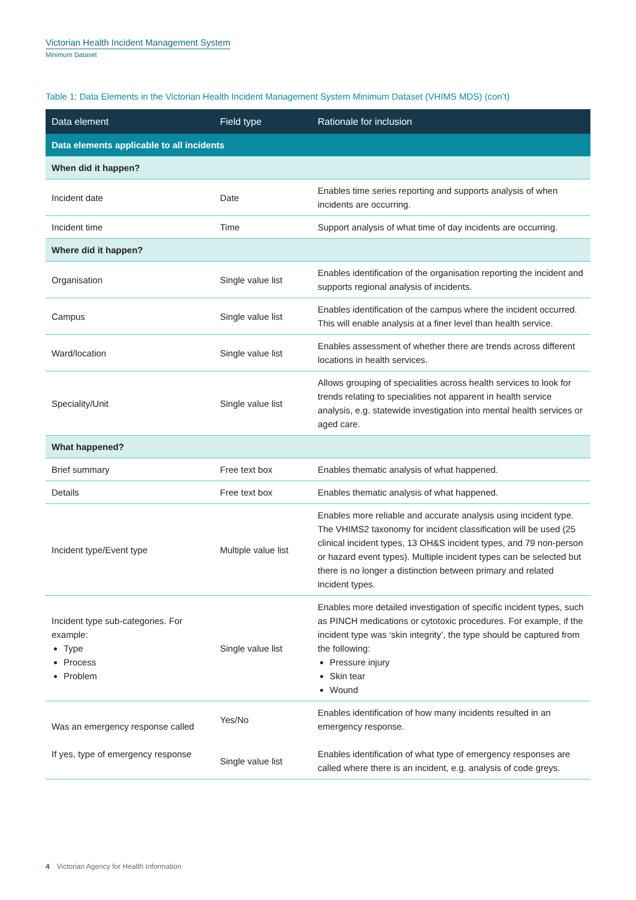Victorian Health Incident Management System
Minimum Dataset
Table 1: Data Elements in the Victorian Health Incident Management System Minimum Dataset (VHIMS MDS) (con’t)
| Data element | Field type | Rationale for inclusion |
| --- | --- | --- |
| Data elements applicable to all incidents | | |
| When did it happen? | | |
| Incident date | Date | Enables time series reporting and supports analysis of when incidents are occurring. |
| Incident time | Time | Support analysis of what time of day incidents are occurring. |
| Where did it happen? | | |
| Organisation | Single value list | Enables identification of the organisation reporting the incident and supports regional analysis of incidents. |
| Campus | Single value list | Enables identification of the campus where the incident occurred. This will enable analysis at a finer level than health service. |
| Ward/location | Single value list | Enables assessment of whether there are trends across different locations in health services. |
| Speciality/Unit | Single value list | Allows grouping of specialities across health services to look for trends relating to specialities not apparent in health service analysis, e.g. statewide investigation into mental health services or aged care. |
| What happened? | | |
| Brief summary | Free text box | Enables thematic analysis of what happened. |
| Details | Free text box | Enables thematic analysis of what happened. |
| Incident type/Event type | Multiple value list | Enables more reliable and accurate analysis using incident type. The VHIMS2 taxonomy for incident classification will be used (25 clinical incident types, 13 OH&S incident types, and 79 non-person or hazard event types). Multiple incident types can be selected but there is no longer a distinction between primary and related incident types. |
| Incident type sub-categories. For example: Type Process Problem | Single value list | Enables more detailed investigation of specific incident types, such as PINCH medications or cytotoxic procedures. For example, if the incident type was ‘skin integrity’, the type should be captured from the following: Pressure injury Skin tear Wound |
| Was an emergency response called If yes, type of emergency response | Yes/No Single value list | Enables identification of how many incidents resulted in an emergency response. Enables identification of what type of emergency responses are called where there is an incident, e.g. analysis of code greys. |
4 Victorian Agency for Health Information